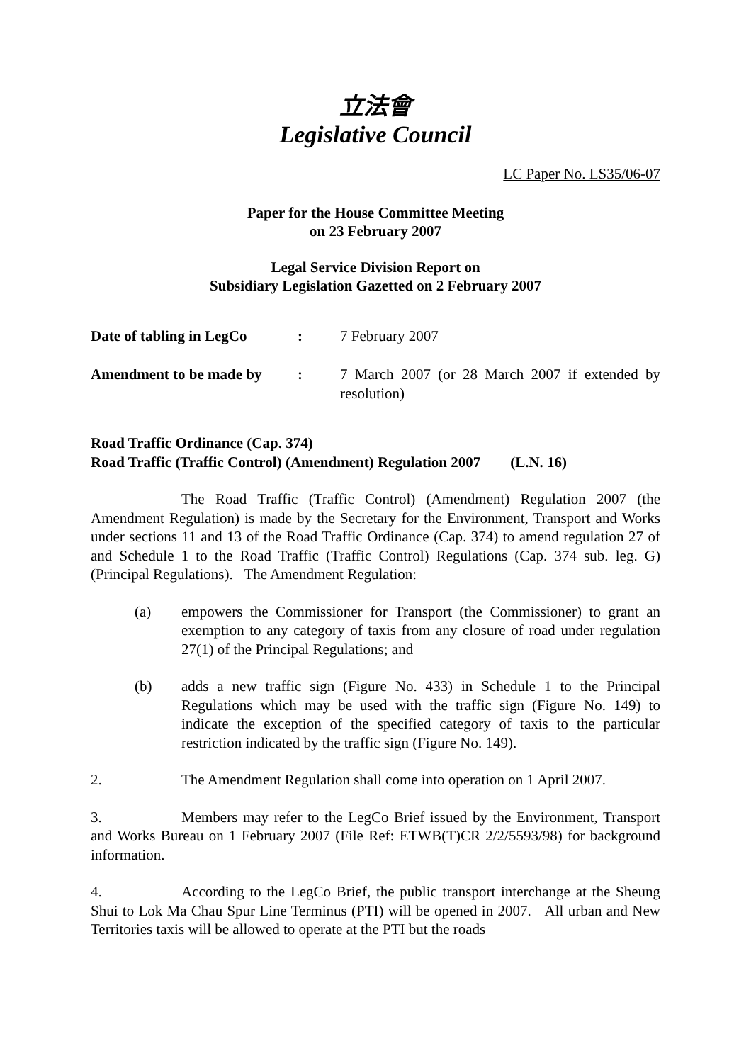立法會
Legislative Council
LC Paper No. LS35/06-07
Paper for the House Committee Meeting
on 23 February 2007
Legal Service Division Report on
Subsidiary Legislation Gazetted on 2 February 2007
Date of tabling in LegCo
: 7 February 2007
Amendment to be made by
: 7 March 2007 (or 28 March 2007 if extended by resolution)
Road Traffic Ordinance (Cap. 374)
Road Traffic (Traffic Control) (Amendment) Regulation 2007 (L.N. 16)
The Road Traffic (Traffic Control) (Amendment) Regulation 2007 (the Amendment Regulation) is made by the Secretary for the Environment, Transport and Works under sections 11 and 13 of the Road Traffic Ordinance (Cap. 374) to amend regulation 27 of and Schedule 1 to the Road Traffic (Traffic Control) Regulations (Cap. 374 sub. leg. G) (Principal Regulations). The Amendment Regulation:
(a) empowers the Commissioner for Transport (the Commissioner) to grant an exemption to any category of taxis from any closure of road under regulation 27(1) of the Principal Regulations; and
(b) adds a new traffic sign (Figure No. 433) in Schedule 1 to the Principal Regulations which may be used with the traffic sign (Figure No. 149) to indicate the exception of the specified category of taxis to the particular restriction indicated by the traffic sign (Figure No. 149).
2. The Amendment Regulation shall come into operation on 1 April 2007.
3. Members may refer to the LegCo Brief issued by the Environment, Transport and Works Bureau on 1 February 2007 (File Ref: ETWB(T)CR 2/2/5593/98) for background information.
4. According to the LegCo Brief, the public transport interchange at the Sheung Shui to Lok Ma Chau Spur Line Terminus (PTI) will be opened in 2007. All urban and New Territories taxis will be allowed to operate at the PTI but the roads